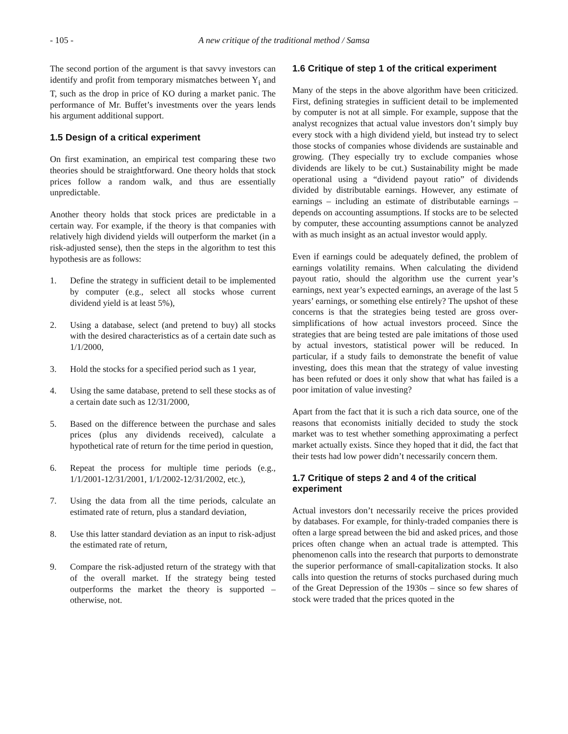- 105 - A new critique of the traditional method / Samsa
The second portion of the argument is that savvy investors can identify and profit from temporary mismatches between Y<sub>i</sub> and T, such as the drop in price of KO during a market panic. The performance of Mr. Buffet’s investments over the years lends his argument additional support.
1.5 Design of a critical experiment
On first examination, an empirical test comparing these two theories should be straightforward. One theory holds that stock prices follow a random walk, and thus are essentially unpredictable.
Another theory holds that stock prices are predictable in a certain way. For example, if the theory is that companies with relatively high dividend yields will outperform the market (in a risk-adjusted sense), then the steps in the algorithm to test this hypothesis are as follows:
1. Define the strategy in sufficient detail to be implemented by computer (e.g., select all stocks whose current dividend yield is at least 5%),
2. Using a database, select (and pretend to buy) all stocks with the desired characteristics as of a certain date such as 1/1/2000,
3. Hold the stocks for a specified period such as 1 year,
4. Using the same database, pretend to sell these stocks as of a certain date such as 12/31/2000,
5. Based on the difference between the purchase and sales prices (plus any dividends received), calculate a hypothetical rate of return for the time period in question,
6. Repeat the process for multiple time periods (e.g., 1/1/2001-12/31/2001, 1/1/2002-12/31/2002, etc.),
7. Using the data from all the time periods, calculate an estimated rate of return, plus a standard deviation,
8. Use this latter standard deviation as an input to risk-adjust the estimated rate of return,
9. Compare the risk-adjusted return of the strategy with that of the overall market. If the strategy being tested outperforms the market the theory is supported – otherwise, not.
1.6 Critique of step 1 of the critical experiment
Many of the steps in the above algorithm have been criticized. First, defining strategies in sufficient detail to be implemented by computer is not at all simple. For example, suppose that the analyst recognizes that actual value investors don’t simply buy every stock with a high dividend yield, but instead try to select those stocks of companies whose dividends are sustainable and growing. (They especially try to exclude companies whose dividends are likely to be cut.) Sustainability might be made operational using a “dividend payout ratio” of dividends divided by distributable earnings. However, any estimate of earnings – including an estimate of distributable earnings – depends on accounting assumptions. If stocks are to be selected by computer, these accounting assumptions cannot be analyzed with as much insight as an actual investor would apply.
Even if earnings could be adequately defined, the problem of earnings volatility remains. When calculating the dividend payout ratio, should the algorithm use the current year’s earnings, next year’s expected earnings, an average of the last 5 years’ earnings, or something else entirely? The upshot of these concerns is that the strategies being tested are gross over-simplifications of how actual investors proceed. Since the strategies that are being tested are pale imitations of those used by actual investors, statistical power will be reduced. In particular, if a study fails to demonstrate the benefit of value investing, does this mean that the strategy of value investing has been refuted or does it only show that what has failed is a poor imitation of value investing?
Apart from the fact that it is such a rich data source, one of the reasons that economists initially decided to study the stock market was to test whether something approximating a perfect market actually exists. Since they hoped that it did, the fact that their tests had low power didn’t necessarily concern them.
1.7 Critique of steps 2 and 4 of the critical experiment
Actual investors don’t necessarily receive the prices provided by databases. For example, for thinly-traded companies there is often a large spread between the bid and asked prices, and those prices often change when an actual trade is attempted. This phenomenon calls into the research that purports to demonstrate the superior performance of small-capitalization stocks. It also calls into question the returns of stocks purchased during much of the Great Depression of the 1930s – since so few shares of stock were traded that the prices quoted in the